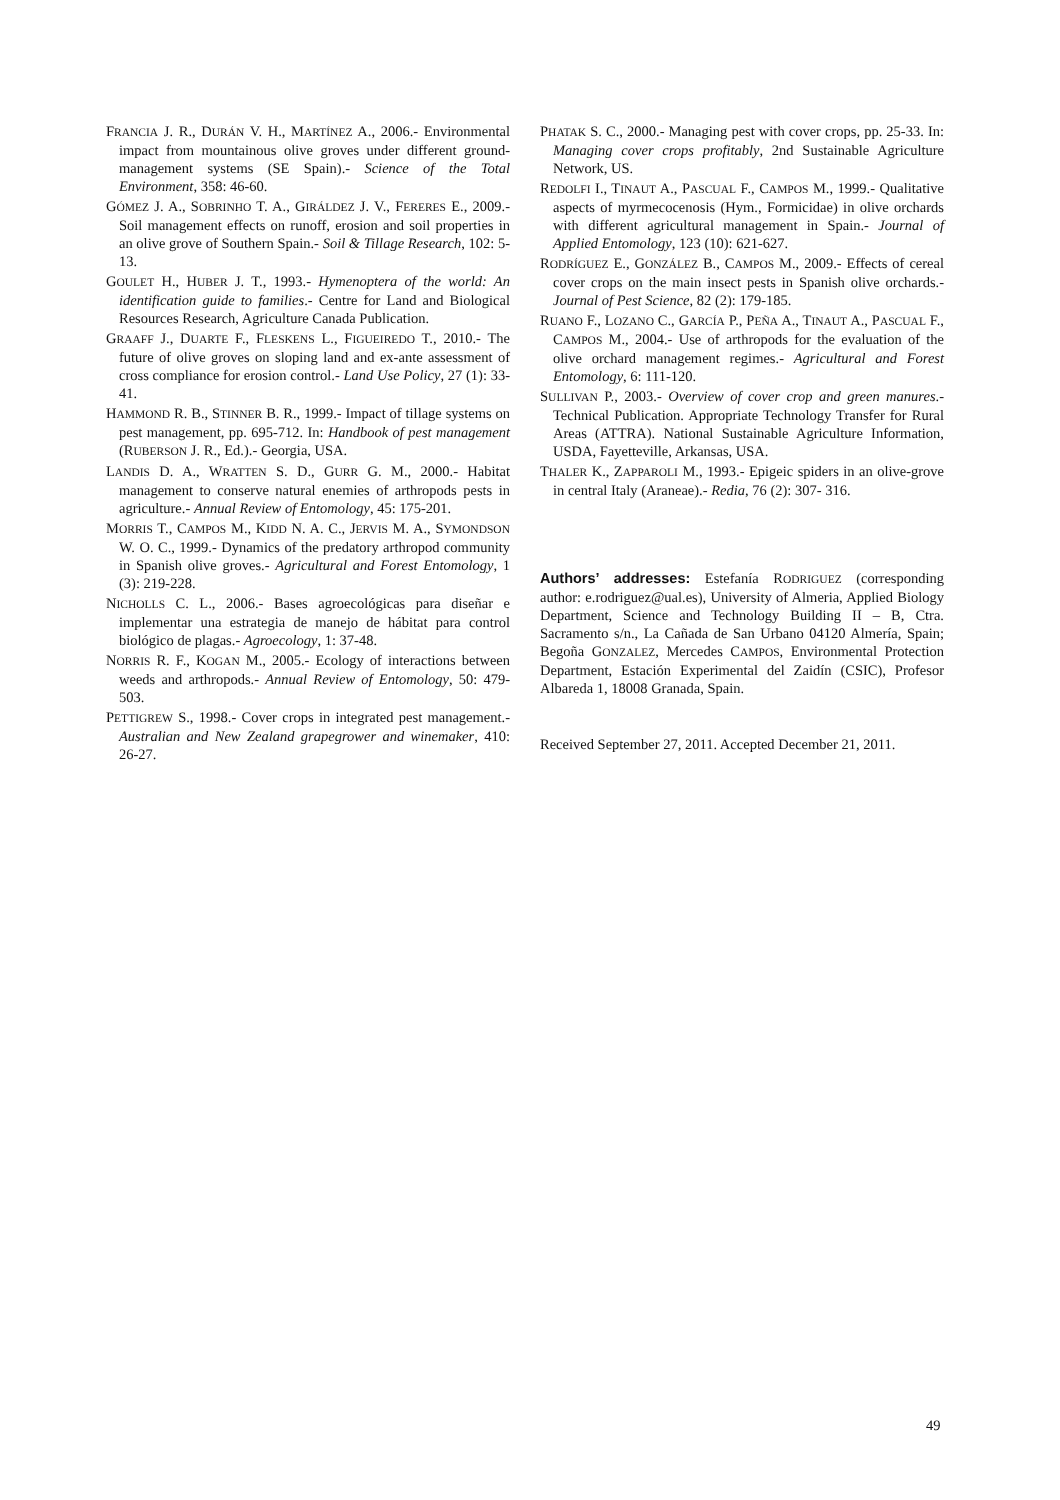FRANCIA J. R., DURÁN V. H., MARTÍNEZ A., 2006.- Environmental impact from mountainous olive groves under different ground-management systems (SE Spain).- Science of the Total Environment, 358: 46-60.
GÓMEZ J. A., SOBRINHO T. A., GIRÁLDEZ J. V., FERERES E., 2009.- Soil management effects on runoff, erosion and soil properties in an olive grove of Southern Spain.- Soil & Tillage Research, 102: 5-13.
GOULET H., HUBER J. T., 1993.- Hymenoptera of the world: An identification guide to families.- Centre for Land and Biological Resources Research, Agriculture Canada Publication.
GRAAFF J., DUARTE F., FLESKENS L., FIGUEIREDO T., 2010.- The future of olive groves on sloping land and ex-ante assessment of cross compliance for erosion control.- Land Use Policy, 27 (1): 33-41.
HAMMOND R. B., STINNER B. R., 1999.- Impact of tillage systems on pest management, pp. 695-712. In: Handbook of pest management (RUBERSON J. R., Ed.).- Georgia, USA.
LANDIS D. A., WRATTEN S. D., GURR G. M., 2000.- Habitat management to conserve natural enemies of arthropods pests in agriculture.- Annual Review of Entomology, 45: 175-201.
MORRIS T., CAMPOS M., KIDD N. A. C., JERVIS M. A., SYMONDSON W. O. C., 1999.- Dynamics of the predatory arthropod community in Spanish olive groves.- Agricultural and Forest Entomology, 1 (3): 219-228.
NICHOLLS C. L., 2006.- Bases agroecológicas para diseñar e implementar una estrategia de manejo de hábitat para control biológico de plagas.- Agroecology, 1: 37-48.
NORRIS R. F., KOGAN M., 2005.- Ecology of interactions between weeds and arthropods.- Annual Review of Entomology, 50: 479-503.
PETTIGREW S., 1998.- Cover crops in integrated pest management.- Australian and New Zealand grapegrower and winemaker, 410: 26-27.
PHATAK S. C., 2000.- Managing pest with cover crops, pp. 25-33. In: Managing cover crops profitably, 2nd Sustainable Agriculture Network, US.
REDOLFI I., TINAUT A., PASCUAL F., CAMPOS M., 1999.- Qualitative aspects of myrmecocenosis (Hym., Formicidae) in olive orchards with different agricultural management in Spain.- Journal of Applied Entomology, 123 (10): 621-627.
RODRÍGUEZ E., GONZÁLEZ B., CAMPOS M., 2009.- Effects of cereal cover crops on the main insect pests in Spanish olive orchards.- Journal of Pest Science, 82 (2): 179-185.
RUANO F., LOZANO C., GARCÍA P., PEÑA A., TINAUT A., PASCUAL F., CAMPOS M., 2004.- Use of arthropods for the evaluation of the olive orchard management regimes.- Agricultural and Forest Entomology, 6: 111-120.
SULLIVAN P., 2003.- Overview of cover crop and green manures.- Technical Publication. Appropriate Technology Transfer for Rural Areas (ATTRA). National Sustainable Agriculture Information, USDA, Fayetteville, Arkansas, USA.
THALER K., ZAPPAROLI M., 1993.- Epigeic spiders in an olive-grove in central Italy (Araneae).- Redia, 76 (2): 307- 316.
Authors’ addresses: Estefanía RODRIGUEZ (corresponding author: e.rodriguez@ual.es), University of Almeria, Applied Biology Department, Science and Technology Building II – B, Ctra. Sacramento s/n., La Cañada de San Urbano 04120 Almería, Spain; Begoña GONZALEZ, Mercedes CAMPOS, Environmental Protection Department, Estación Experimental del Zaidín (CSIC), Profesor Albareda 1, 18008 Granada, Spain.
Received September 27, 2011. Accepted December 21, 2011.
49